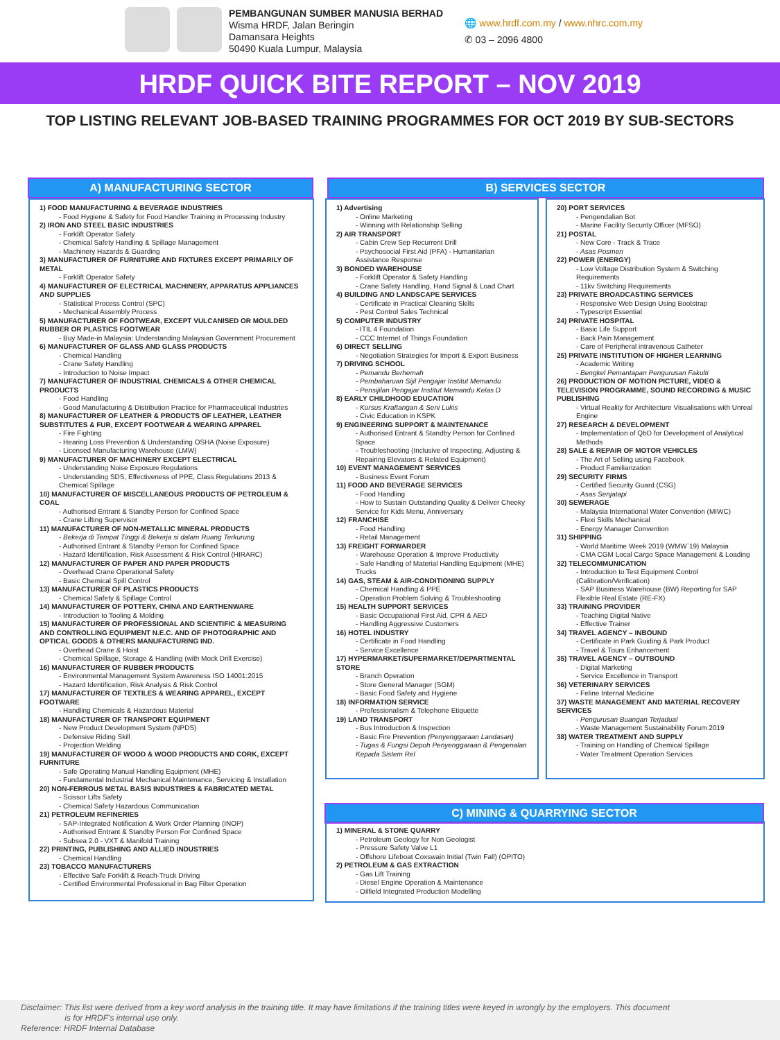PEMBANGUNAN SUMBER MANUSIA BERHAD
Wisma HRDF, Jalan Beringin
Damansara Heights
50490 Kuala Lumpur, Malaysia
🌐 www.hrdf.com.my / www.nhrc.com.my
✆ 03 – 2096 4800
HRDF QUICK BITE REPORT – NOV 2019
TOP LISTING RELEVANT JOB-BASED TRAINING PROGRAMMES FOR OCT 2019 BY SUB-SECTORS
A) MANUFACTURING SECTOR
1) FOOD MANUFACTURING & BEVERAGE INDUSTRIES
- Food Hygiene & Safety for Food Handler Training in Processing Industry
2) IRON AND STEEL BASIC INDUSTRIES
- Forklift Operator Safety
- Chemical Safety Handling & Spillage Management
- Machinery Hazards & Guarding
3) MANUFACTURER OF FURNITURE AND FIXTURES EXCEPT PRIMARILY OF METAL
- Forklift Operator Safety
4) MANUFACTURER OF ELECTRICAL MACHINERY, APPARATUS APPLIANCES AND SUPPLIES
- Statistical Process Control (SPC)
- Mechanical Assembly Process
5) MANUFACTURER OF FOOTWEAR, EXCEPT VULCANISED OR MOULDED RUBBER OR PLASTICS FOOTWEAR
- Buy Made-in Malaysia: Understanding Malaysian Government Procurement
6) MANUFACTURER OF GLASS AND GLASS PRODUCTS
- Chemical Handling
- Crane Safety Handling
- Introduction to Noise Impact
7) MANUFACTURER OF INDUSTRIAL CHEMICALS & OTHER CHEMICAL PRODUCTS
- Food Handling
- Good Manufacturing & Distribution Practice for Pharmaceutical Industries
8) MANUFACTURER OF LEATHER & PRODUCTS OF LEATHER, LEATHER SUBSTITUTES & FUR, EXCEPT FOOTWEAR & WEARING APPAREL
- Fire Fighting
- Hearing Loss Prevention & Understanding OSHA (Noise Exposure)
- Licensed Manufacturing Warehouse (LMW)
9) MANUFACTURER OF MACHINERY EXCEPT ELECTRICAL
- Understanding Noise Exposure Regulations
- Understanding SDS, Effectiveness of PPE, Class Regulations 2013 & Chemical Spillage
10) MANUFACTURER OF MISCELLANEOUS PRODUCTS OF PETROLEUM & COAL
- Authorised Entrant & Standby Person for Confined Space
- Crane Lifting Supervisor
11) MANUFACTURER OF NON-METALLIC MINERAL PRODUCTS
- Bekerja di Tempat Tinggi & Bekerja si dalam Ruang Terkurung
- Authorised Entrant & Standby Person for Confined Space
- Hazard Identification, Risk Assessment & Risk Control (HIRARC)
12) MANUFACTURER OF PAPER AND PAPER PRODUCTS
- Overhead Crane Operational Safety
- Basic Chemical Spill Control
13) MANUFACTURER OF PLASTICS PRODUCTS
- Chemical Safety & Spillage Control
14) MANUFACTURER OF POTTERY, CHINA AND EARTHENWARE
- Introduction to Tooling & Molding
15) MANUFACTURER OF PROFESSIONAL AND SCIENTIFIC & MEASURING AND CONTROLLING EQUIPMENT N.E.C. AND OF PHOTOGRAPHIC AND OPTICAL GOODS & OTHERS MANUFACTURING IND.
- Overhead Crane & Hoist
- Chemical Spillage, Storage & Handling (with Mock Drill Exercise)
16) MANUFACTURER OF RUBBER PRODUCTS
- Environmental Management System Awareness ISO 14001:2015
- Hazard Identification, Risk Analysis & Risk Control
17) MANUFACTURER OF TEXTILES & WEARING APPAREL, EXCEPT FOOTWARE
- Handling Chemicals & Hazardous Material
18) MANUFACTURER OF TRANSPORT EQUIPMENT
- New Product Development System (NPDS)
- Defensive Riding Skill
- Projection Welding
19) MANUFACTURER OF WOOD & WOOD PRODUCTS AND CORK, EXCEPT FURNITURE
- Safe Operating Manual Handling Equipment (MHE)
- Fundamental Industrial Mechanical Maintenance, Servicing & Installation
20) NON-FERROUS METAL BASIS INDUSTRIES & FABRICATED METAL
- Scissor Lifts Safety
- Chemical Safety Hazardous Communication
21) PETROLEUM REFINERIES
- SAP-Integrated Notification & Work Order Planning (INOP)
- Authorised Entrant & Standby Person For Confined Space
- Subsea 2.0 - VXT & Manifold Training
22) PRINTING, PUBLISHING AND ALLIED INDUSTRIES
- Chemical Handling
23) TOBACCO MANUFACTURERS
- Effective Safe Forklift & Reach-Truck Driving
- Certified Environmental Professional in Bag Filter Operation
B) SERVICES SECTOR
1) Advertising
- Online Marketing
- Winning with Relationship Selling
2) AIR TRANSPORT
- Cabin Crew Sep Recurrent Drill
- Psychosocial First Aid (PFA) - Humanitarian Assistance Response
3) BONDED WAREHOUSE
- Forklift Operator & Safety Handling
- Crane Safety Handling, Hand Signal & Load Chart
4) BUILDING AND LANDSCAPE SERVICES
- Certificate in Practical Cleaning Skills
- Pest Control Sales Technical
5) COMPUTER INDUSTRY
- ITIL 4 Foundation
- CCC Internet of Things Foundation
6) DIRECT SELLING
- Negotiation Strategies for Import & Export Business
7) DRIVING SCHOOL
- Pemandu Berhemah
- Pembaharuan Sijil Pengajar Institut Memandu
- Pensijilan Pengajar Institut Memandu Kelas D
8) EARLY CHILDHOOD EDUCATION
- Kursus Kraftangan & Seni Lukis
- Civic Education in KSPK
9) ENGINEERING SUPPORT & MAINTENANCE
- Authorised Entrant & Standby Person for Confined Space
- Troubleshooting (Inclusive of Inspecting, Adjusting & Repairing Elevators & Related Equipment)
10) EVENT MANAGEMENT SERVICES
- Business Event Forum
11) FOOD AND BEVERAGE SERVICES
- Food Handling
- How to Sustain Outstanding Quality & Deliver Cheeky Service for Kids Menu, Anniversary
12) FRANCHISE
- Food Handling
- Retail Management
13) FREIGHT FORWARDER
- Warehouse Operation & Improve Productivity
- Safe Handling of Material Handling Equipment (MHE) Trucks
14) GAS, STEAM & AIR-CONDITIONING SUPPLY
- Chemical Handling & PPE
- Operation Problem Solving & Troubleshooting
15) HEALTH SUPPORT SERVICES
- Basic Occupational First Aid, CPR & AED
- Handling Aggressive Customers
16) HOTEL INDUSTRY
- Certificate in Food Handling
- Service Excellence
17) HYPERMARKET/SUPERMARKET/DEPARTMENTAL STORE
- Branch Operation
- Store General Manager (SGM)
- Basic Food Safety and Hygiene
18) INFORMATION SERVICE
- Professionalism & Telephone Etiquette
19) LAND TRANSPORT
- Bus Introduction & Inspection
- Basic Fire Prevention (Penyenggaraan Landasan)
- Tugas & Fungsi Depoh Penyenggaraan & Pengenalan Kepada Sistem Rel
20) PORT SERVICES
- Pengendalian Bot
- Marine Facility Security Officer (MFSO)
21) POSTAL
- New Core - Track & Trace
- Asas Posmen
22) POWER (ENERGY)
- Low Voltage Distribution System & Switching Requirements
- 11kv Switching Requirements
23) PRIVATE BROADCASTING SERVICES
- Responsive Web Design Using Bootstrap
- Typescript Essential
24) PRIVATE HOSPITAL
- Basic Life Support
- Back Pain Management
- Care of Peripheral intravenous Catheter
25) PRIVATE INSTITUTION OF HIGHER LEARNING
- Academic Writing
- Bengkel Pemantapan Pengurusan Fakulti
26) PRODUCTION OF MOTION PICTURE, VIDEO & TELEVISION PROGRAMME, SOUND RECORDING & MUSIC PUBLISHING
- Virtual Reality for Architecture Visualisations with Unreal Engine
27) RESEARCH & DEVELOPMENT
- Implementation of QbD for Development of Analytical Methods
28) SALE & REPAIR OF MOTOR VEHICLES
- The Art of Selling using Facebook
- Product Familiarization
29) SECURITY FIRMS
- Certified Security Guard (CSG)
- Asas Senjatapi
30) SEWERAGE
- Malaysia International Water Convention (MIWC)
- Flexi Skills Mechanical
- Energy Manager Convention
31) SHIPPING
- World Maritime Week 2019 (WMW`19) Malaysia
- CMA CGM Local Cargo Space Management & Loading
32) TELECOMMUNICATION
- Introduction to Test Equipment Control (Calibration/Verification)
- SAP Business Warehouse (BW) Reporting for SAP Flexible Real Estate (RE-FX)
33) TRAINING PROVIDER
- Teaching Digital Native
- Effective Trainer
34) TRAVEL AGENCY – INBOUND
- Certificate in Park Guiding & Park Product
- Travel & Tours Enhancement
35) TRAVEL AGENCY – OUTBOUND
- Digital Marketing
- Service Excellence in Transport
36) VETERINARY SERVICES
- Feline Internal Medicine
37) WASTE MANAGEMENT AND MATERIAL RECOVERY SERVICES
- Pengurusan Buangan Terjadual
- Waste Management Sustainability Forum 2019
38) WATER TREATMENT AND SUPPLY
- Training on Handling of Chemical Spillage
- Water Treatment Operation Services
C) MINING & QUARRYING SECTOR
1) MINERAL & STONE QUARRY
- Petroleum Geology for Non Geologist
- Pressure Safety Valve L1
- Offshore Lifeboat Coxswain Initial (Twin Fall) (OPITO)
2) PETROLEUM & GAS EXTRACTION
- Gas Lift Training
- Diesel Engine Operation & Maintenance
- Oilfield Integrated Production Modelling
Disclaimer: This list were derived from a key word analysis in the training title. It may have limitations if the training titles were keyed in wrongly by the employers. This document
is for HRDF’s internal use only.
Reference: HRDF Internal Database